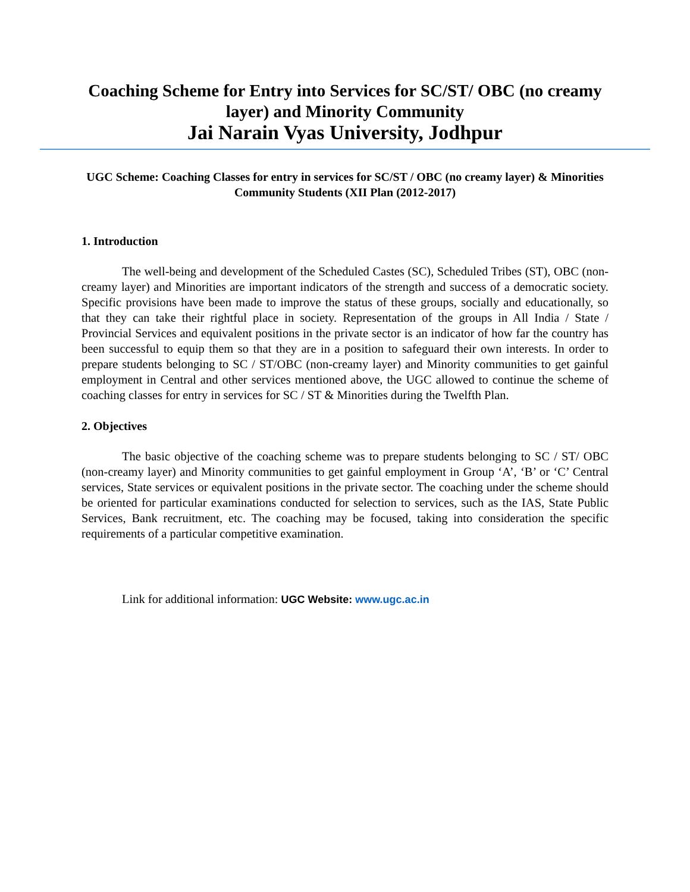Coaching Scheme for Entry into Services for SC/ST/ OBC (no creamy layer) and Minority Community
Jai Narain Vyas University, Jodhpur
UGC Scheme: Coaching Classes for entry in services for SC/ST / OBC (no creamy layer) & Minorities Community Students (XII Plan (2012-2017)
1. Introduction
The well-being and development of the Scheduled Castes (SC), Scheduled Tribes (ST), OBC (non-creamy layer) and Minorities are important indicators of the strength and success of a democratic society. Specific provisions have been made to improve the status of these groups, socially and educationally, so that they can take their rightful place in society. Representation of the groups in All India / State / Provincial Services and equivalent positions in the private sector is an indicator of how far the country has been successful to equip them so that they are in a position to safeguard their own interests. In order to prepare students belonging to SC / ST/OBC (non-creamy layer) and Minority communities to get gainful employment in Central and other services mentioned above, the UGC allowed to continue the scheme of coaching classes for entry in services for SC / ST & Minorities during the Twelfth Plan.
2. Objectives
The basic objective of the coaching scheme was to prepare students belonging to SC / ST/ OBC (non-creamy layer) and Minority communities to get gainful employment in Group ‘A’, ‘B’ or ‘C’ Central services, State services or equivalent positions in the private sector. The coaching under the scheme should be oriented for particular examinations conducted for selection to services, such as the IAS, State Public Services, Bank recruitment, etc. The coaching may be focused, taking into consideration the specific requirements of a particular competitive examination.
Link for additional information: UGC Website: www.ugc.ac.in